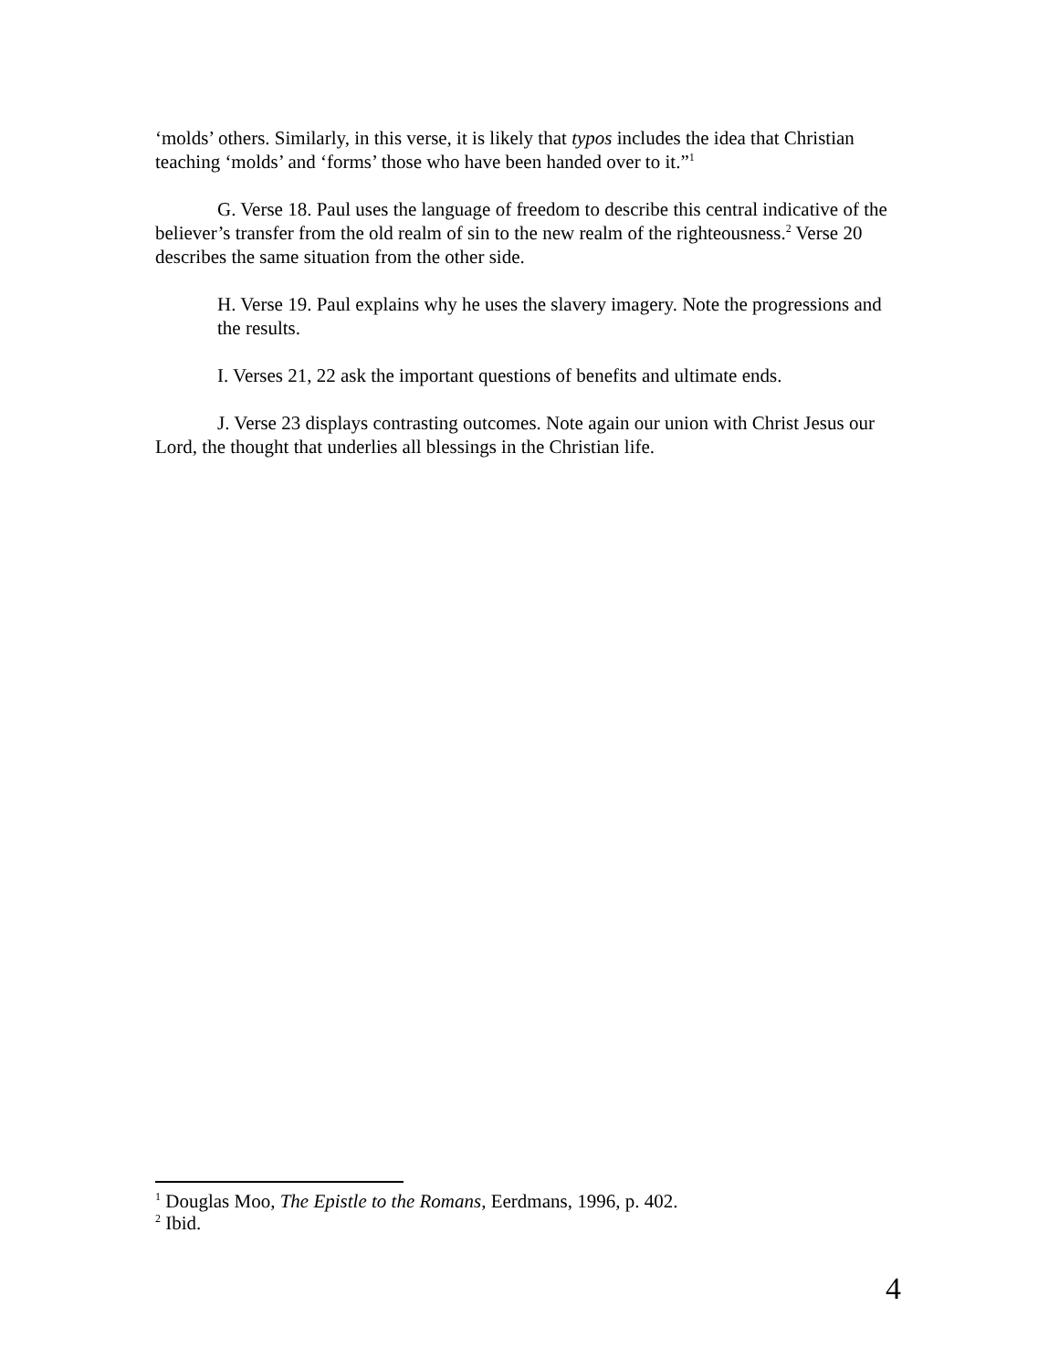‘molds’ others. Similarly, in this verse, it is likely that typos includes the idea that Christian teaching ‘molds’ and ‘forms’ those who have been handed over to it.”<sup>1</sup>
G. Verse 18. Paul uses the language of freedom to describe this central indicative of the believer’s transfer from the old realm of sin to the new realm of the righteousness.<sup>2</sup> Verse 20 describes the same situation from the other side.
H. Verse 19. Paul explains why he uses the slavery imagery. Note the progressions and the results.
I. Verses 21, 22 ask the important questions of benefits and ultimate ends.
J. Verse 23 displays contrasting outcomes. Note again our union with Christ Jesus our Lord, the thought that underlies all blessings in the Christian life.
<sup>1</sup> Douglas Moo, The Epistle to the Romans, Eerdmans, 1996, p. 402.
<sup>2</sup> Ibid.
4